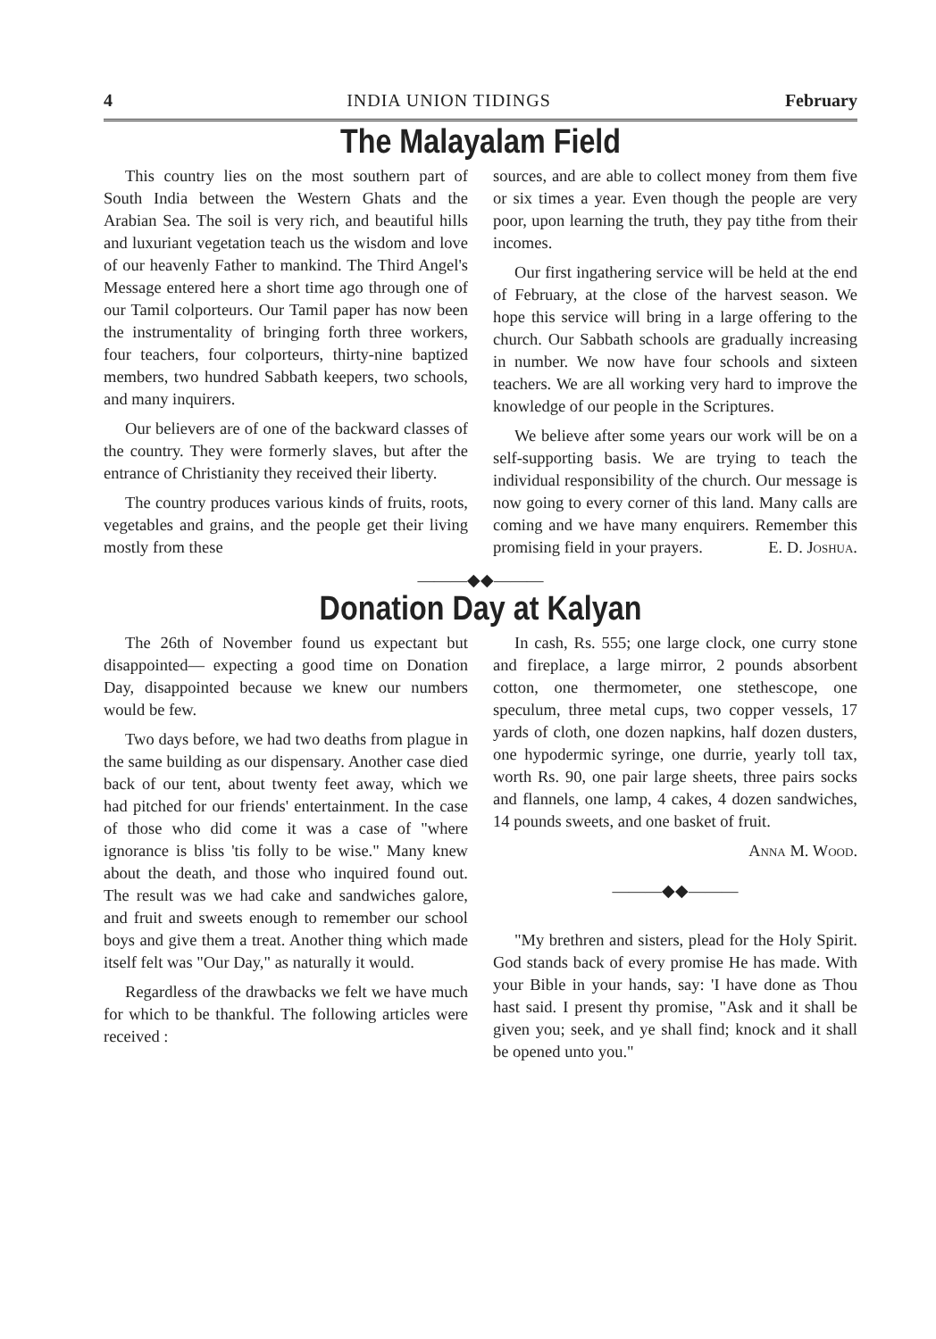4 INDIA UNION TIDINGS February
The Malayalam Field
This country lies on the most southern part of South India between the Western Ghats and the Arabian Sea. The soil is very rich, and beautiful hills and luxuriant vegetation teach us the wisdom and love of our heavenly Father to mankind. The Third Angel's Message entered here a short time ago through one of our Tamil colporteurs. Our Tamil paper has now been the instrumentality of bringing forth three workers, four teachers, four colporteurs, thirty-nine baptized members, two hundred Sabbath keepers, two schools, and many inquirers.
Our believers are of one of the backward classes of the country. They were formerly slaves, but after the entrance of Christianity they received their liberty.
The country produces various kinds of fruits, roots, vegetables and grains, and the people get their living mostly from these
sources, and are able to collect money from them five or six times a year. Even though the people are very poor, upon learning the truth, they pay tithe from their incomes.
Our first ingathering service will be held at the end of February, at the close of the harvest season. We hope this service will bring in a large offering to the church. Our Sabbath schools are gradually increasing in number. We now have four schools and sixteen teachers. We are all working very hard to improve the knowledge of our people in the Scriptures.
We believe after some years our work will be on a self-supporting basis. We are trying to teach the individual responsibility of the church. Our message is now going to every corner of this land. Many calls are coming and we have many enquirers. Remember this promising field in your prayers. E. D. Joshua.
———◆◆———
Donation Day at Kalyan
The 26th of November found us expectant but disappointed— expecting a good time on Donation Day, disappointed because we knew our numbers would be few.
Two days before, we had two deaths from plague in the same building as our dispensary. Another case died back of our tent, about twenty feet away, which we had pitched for our friends' entertainment. In the case of those who did come it was a case of "where ignorance is bliss 'tis folly to be wise." Many knew about the death, and those who inquired found out. The result was we had cake and sandwiches galore, and fruit and sweets enough to remember our school boys and give them a treat. Another thing which made itself felt was "Our Day," as naturally it would.
Regardless of the drawbacks we felt we have much for which to be thankful. The following articles were received :
In cash, Rs. 555; one large clock, one curry stone and fireplace, a large mirror, 2 pounds absorbent cotton, one thermometer, one stethescope, one speculum, three metal cups, two copper vessels, 17 yards of cloth, one dozen napkins, half dozen dusters, one hypodermic syringe, one durrie, yearly toll tax, worth Rs. 90, one pair large sheets, three pairs socks and flannels, one lamp, 4 cakes, 4 dozen sandwiches, 14 pounds sweets, and one basket of fruit.
Anna M. Wood.
———◆◆———
"My brethren and sisters, plead for the Holy Spirit. God stands back of every promise He has made. With your Bible in your hands, say: 'I have done as Thou hast said. I present thy promise, "Ask and it shall be given you; seek, and ye shall find; knock and it shall be opened unto you."